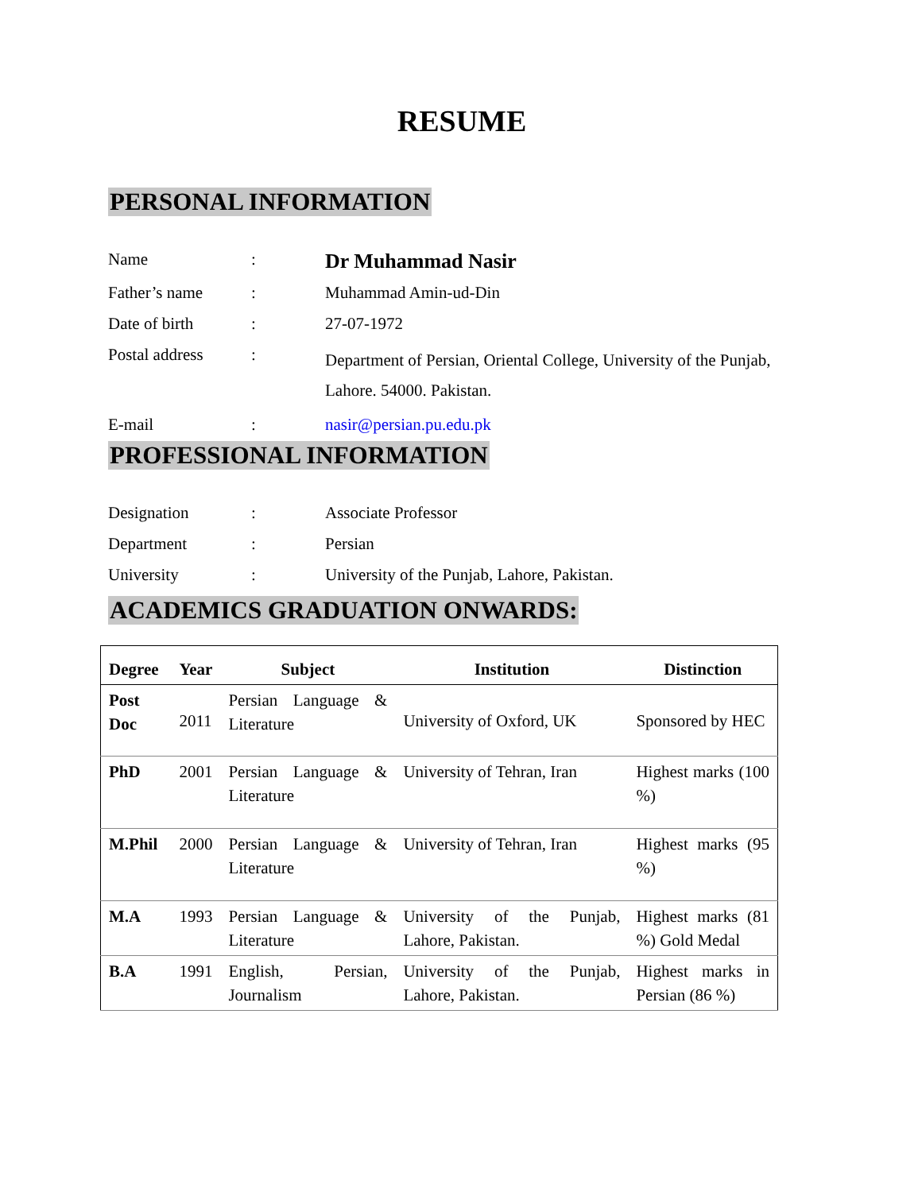RESUME
PERSONAL INFORMATION
| Name | : | Dr Muhammad Nasir |
| Father’s name | : | Muhammad Amin-ud-Din |
| Date of birth | : | 27-07-1972 |
| Postal address | : | Department of Persian, Oriental College, University of the Punjab, Lahore. 54000. Pakistan. |
| E-mail | : | nasir@persian.pu.edu.pk |
PROFESSIONAL INFORMATION
| Designation | : | Associate Professor |
| Department | : | Persian |
| University | : | University of the Punjab, Lahore, Pakistan. |
ACADEMICS GRADUATION ONWARDS:
| Degree | Year | Subject | Institution | Distinction |
| --- | --- | --- | --- | --- |
| Post Doc | 2011 | Persian Language & Literature | University of Oxford, UK | Sponsored by HEC |
| PhD | 2001 | Persian Language & Literature | University of Tehran, Iran | Highest marks (100 %) |
| M.Phil | 2000 | Persian Language & Literature | University of Tehran, Iran | Highest marks (95 %) |
| M.A | 1993 | Persian Language & Literature | University of the Punjab, Lahore, Pakistan. | Highest marks (81 %) Gold Medal |
| B.A | 1991 | English, Persian, Journalism | University of the Punjab, Lahore, Pakistan. | Highest marks in Persian (86 %) |